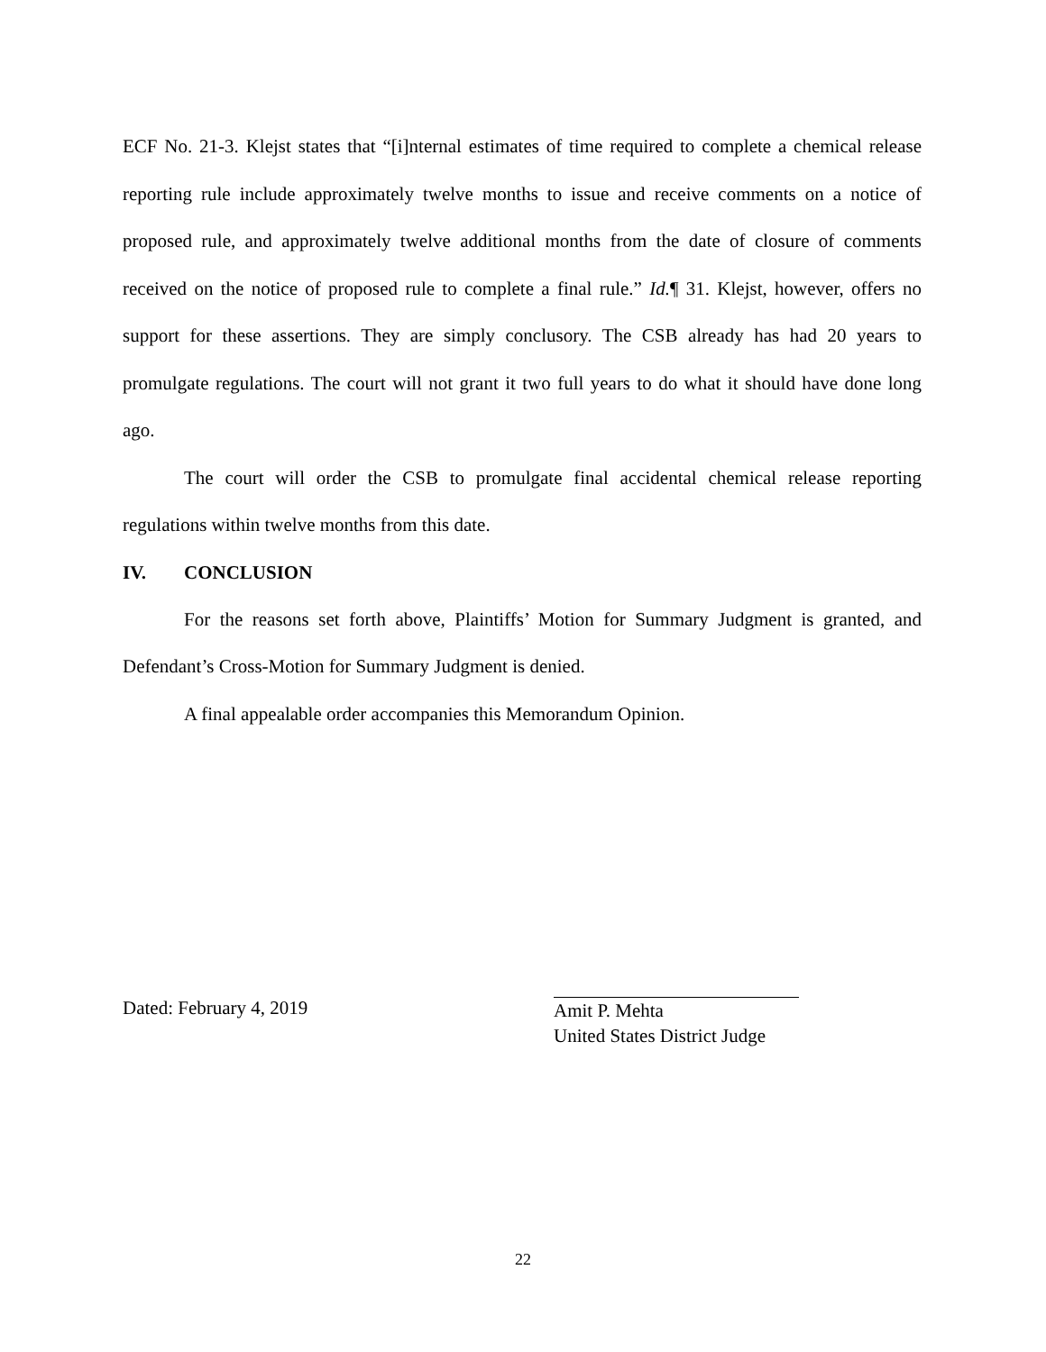ECF No. 21-3. Klejst states that “[i]nternal estimates of time required to complete a chemical release reporting rule include approximately twelve months to issue and receive comments on a notice of proposed rule, and approximately twelve additional months from the date of closure of comments received on the notice of proposed rule to complete a final rule.” Id.¶ 31. Klejst, however, offers no support for these assertions. They are simply conclusory. The CSB already has had 20 years to promulgate regulations. The court will not grant it two full years to do what it should have done long ago.
The court will order the CSB to promulgate final accidental chemical release reporting regulations within twelve months from this date.
IV. CONCLUSION
For the reasons set forth above, Plaintiffs’ Motion for Summary Judgment is granted, and Defendant’s Cross-Motion for Summary Judgment is denied.
A final appealable order accompanies this Memorandum Opinion.
Dated: February 4, 2019
Amit P. Mehta
United States District Judge
22